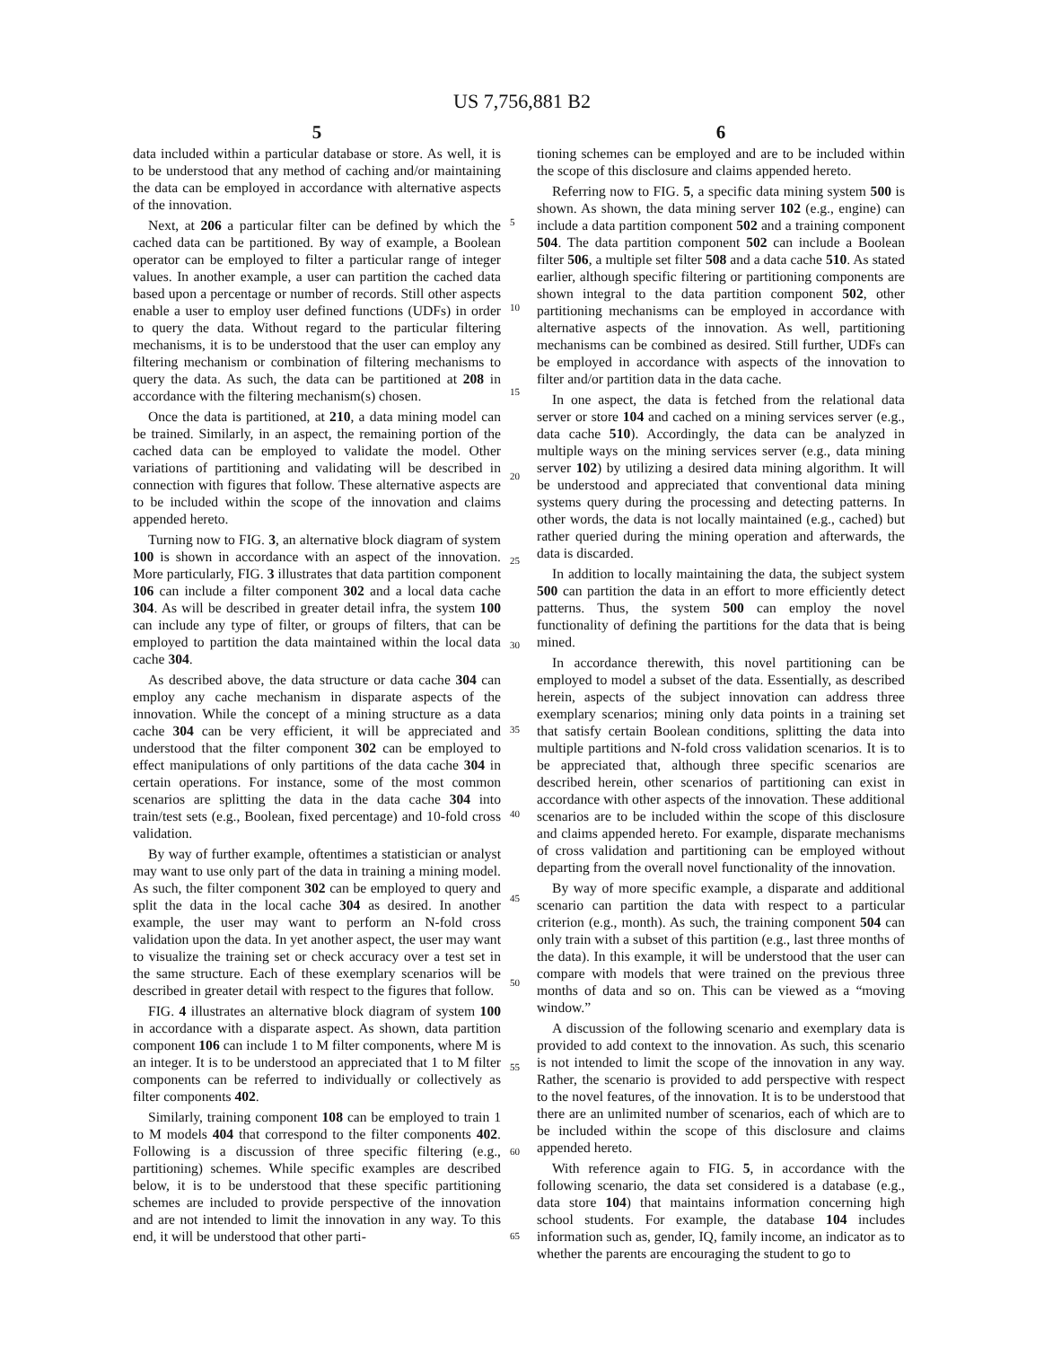US 7,756,881 B2
5
data included within a particular database or store. As well, it is to be understood that any method of caching and/or maintaining the data can be employed in accordance with alternative aspects of the innovation.
Next, at 206 a particular filter can be defined by which the cached data can be partitioned. By way of example, a Boolean operator can be employed to filter a particular range of integer values. In another example, a user can partition the cached data based upon a percentage or number of records. Still other aspects enable a user to employ user defined functions (UDFs) in order to query the data. Without regard to the particular filtering mechanisms, it is to be understood that the user can employ any filtering mechanism or combination of filtering mechanisms to query the data. As such, the data can be partitioned at 208 in accordance with the filtering mechanism(s) chosen.
Once the data is partitioned, at 210, a data mining model can be trained. Similarly, in an aspect, the remaining portion of the cached data can be employed to validate the model. Other variations of partitioning and validating will be described in connection with figures that follow. These alternative aspects are to be included within the scope of the innovation and claims appended hereto.
Turning now to FIG. 3, an alternative block diagram of system 100 is shown in accordance with an aspect of the innovation. More particularly, FIG. 3 illustrates that data partition component 106 can include a filter component 302 and a local data cache 304. As will be described in greater detail infra, the system 100 can include any type of filter, or groups of filters, that can be employed to partition the data maintained within the local data cache 304.
As described above, the data structure or data cache 304 can employ any cache mechanism in disparate aspects of the innovation. While the concept of a mining structure as a data cache 304 can be very efficient, it will be appreciated and understood that the filter component 302 can be employed to effect manipulations of only partitions of the data cache 304 in certain operations. For instance, some of the most common scenarios are splitting the data in the data cache 304 into train/test sets (e.g., Boolean, fixed percentage) and 10-fold cross validation.
By way of further example, oftentimes a statistician or analyst may want to use only part of the data in training a mining model. As such, the filter component 302 can be employed to query and split the data in the local cache 304 as desired. In another example, the user may want to perform an N-fold cross validation upon the data. In yet another aspect, the user may want to visualize the training set or check accuracy over a test set in the same structure. Each of these exemplary scenarios will be described in greater detail with respect to the figures that follow.
FIG. 4 illustrates an alternative block diagram of system 100 in accordance with a disparate aspect. As shown, data partition component 106 can include 1 to M filter components, where M is an integer. It is to be understood an appreciated that 1 to M filter components can be referred to individually or collectively as filter components 402.
Similarly, training component 108 can be employed to train 1 to M models 404 that correspond to the filter components 402. Following is a discussion of three specific filtering (e.g., partitioning) schemes. While specific examples are described below, it is to be understood that these specific partitioning schemes are included to provide perspective of the innovation and are not intended to limit the innovation in any way. To this end, it will be understood that other parti-
6
tioning schemes can be employed and are to be included within the scope of this disclosure and claims appended hereto.
Referring now to FIG. 5, a specific data mining system 500 is shown. As shown, the data mining server 102 (e.g., engine) can include a data partition component 502 and a training component 504. The data partition component 502 can include a Boolean filter 506, a multiple set filter 508 and a data cache 510. As stated earlier, although specific filtering or partitioning components are shown integral to the data partition component 502, other partitioning mechanisms can be employed in accordance with alternative aspects of the innovation. As well, partitioning mechanisms can be combined as desired. Still further, UDFs can be employed in accordance with aspects of the innovation to filter and/or partition data in the data cache.
In one aspect, the data is fetched from the relational data server or store 104 and cached on a mining services server (e.g., data cache 510). Accordingly, the data can be analyzed in multiple ways on the mining services server (e.g., data mining server 102) by utilizing a desired data mining algorithm. It will be understood and appreciated that conventional data mining systems query during the processing and detecting patterns. In other words, the data is not locally maintained (e.g., cached) but rather queried during the mining operation and afterwards, the data is discarded.
In addition to locally maintaining the data, the subject system 500 can partition the data in an effort to more efficiently detect patterns. Thus, the system 500 can employ the novel functionality of defining the partitions for the data that is being mined.
In accordance therewith, this novel partitioning can be employed to model a subset of the data. Essentially, as described herein, aspects of the subject innovation can address three exemplary scenarios; mining only data points in a training set that satisfy certain Boolean conditions, splitting the data into multiple partitions and N-fold cross validation scenarios. It is to be appreciated that, although three specific scenarios are described herein, other scenarios of partitioning can exist in accordance with other aspects of the innovation. These additional scenarios are to be included within the scope of this disclosure and claims appended hereto. For example, disparate mechanisms of cross validation and partitioning can be employed without departing from the overall novel functionality of the innovation.
By way of more specific example, a disparate and additional scenario can partition the data with respect to a particular criterion (e.g., month). As such, the training component 504 can only train with a subset of this partition (e.g., last three months of the data). In this example, it will be understood that the user can compare with models that were trained on the previous three months of data and so on. This can be viewed as a “moving window.”
A discussion of the following scenario and exemplary data is provided to add context to the innovation. As such, this scenario is not intended to limit the scope of the innovation in any way. Rather, the scenario is provided to add perspective with respect to the novel features, of the innovation. It is to be understood that there are an unlimited number of scenarios, each of which are to be included within the scope of this disclosure and claims appended hereto.
With reference again to FIG. 5, in accordance with the following scenario, the data set considered is a database (e.g., data store 104) that maintains information concerning high school students. For example, the database 104 includes information such as, gender, IQ, family income, an indicator as to whether the parents are encouraging the student to go to
5
10
15
20
25
30
35
40
45
50
55
60
65